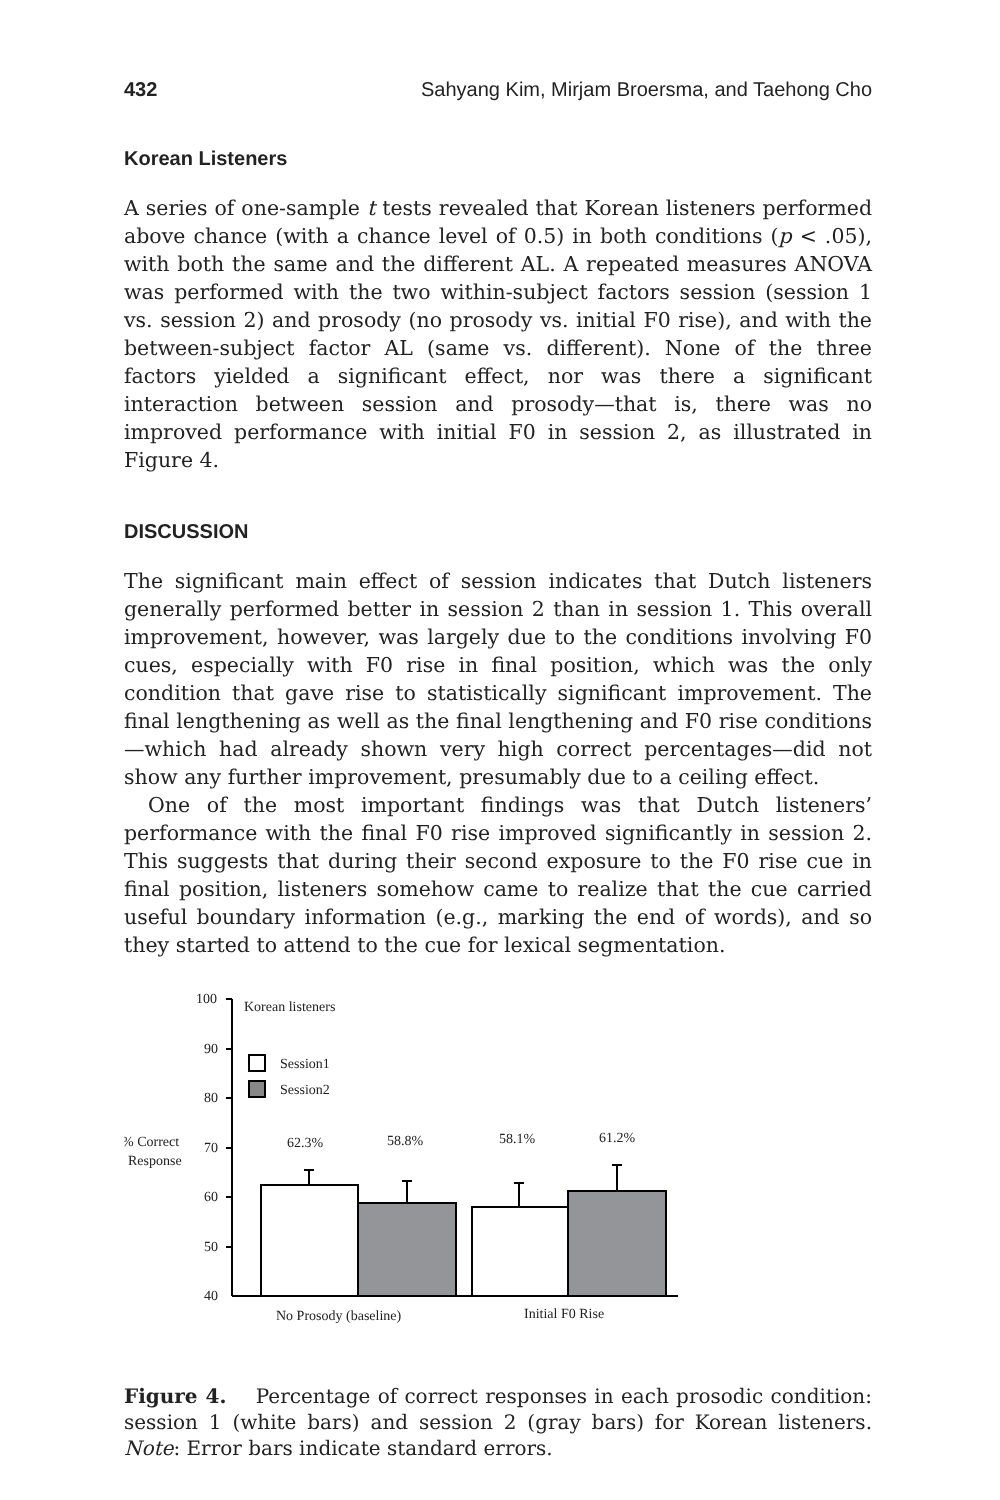432 Sahyang Kim, Mirjam Broersma, and Taehong Cho
Korean Listeners
A series of one-sample t tests revealed that Korean listeners performed above chance (with a chance level of 0.5) in both conditions (p < .05), with both the same and the different AL. A repeated measures ANOVA was performed with the two within-subject factors session (session 1 vs. session 2) and prosody (no prosody vs. initial F0 rise), and with the between-subject factor AL (same vs. different). None of the three factors yielded a significant effect, nor was there a significant interaction between session and prosody—that is, there was no improved performance with initial F0 in session 2, as illustrated in Figure 4.
DISCUSSION
The significant main effect of session indicates that Dutch listeners generally performed better in session 2 than in session 1. This overall improvement, however, was largely due to the conditions involving F0 cues, especially with F0 rise in final position, which was the only condition that gave rise to statistically significant improvement. The final lengthening as well as the final lengthening and F0 rise conditions—which had already shown very high correct percentages—did not show any further improvement, presumably due to a ceiling effect.
One of the most important findings was that Dutch listeners’ performance with the final F0 rise improved significantly in session 2. This suggests that during their second exposure to the F0 rise cue in final position, listeners somehow came to realize that the cue carried useful boundary information (e.g., marking the end of words), and so they started to attend to the cue for lexical segmentation.
100
90
80
70
60
50
40
Korean listeners
Session1
Session2
% Correct
Response
62.3%
58.8%
58.1%
61.2%
No Prosody (baseline)
Initial F0 Rise
Figure 4. Percentage of correct responses in each prosodic condition: session 1 (white bars) and session 2 (gray bars) for Korean listeners. Note: Error bars indicate standard errors.